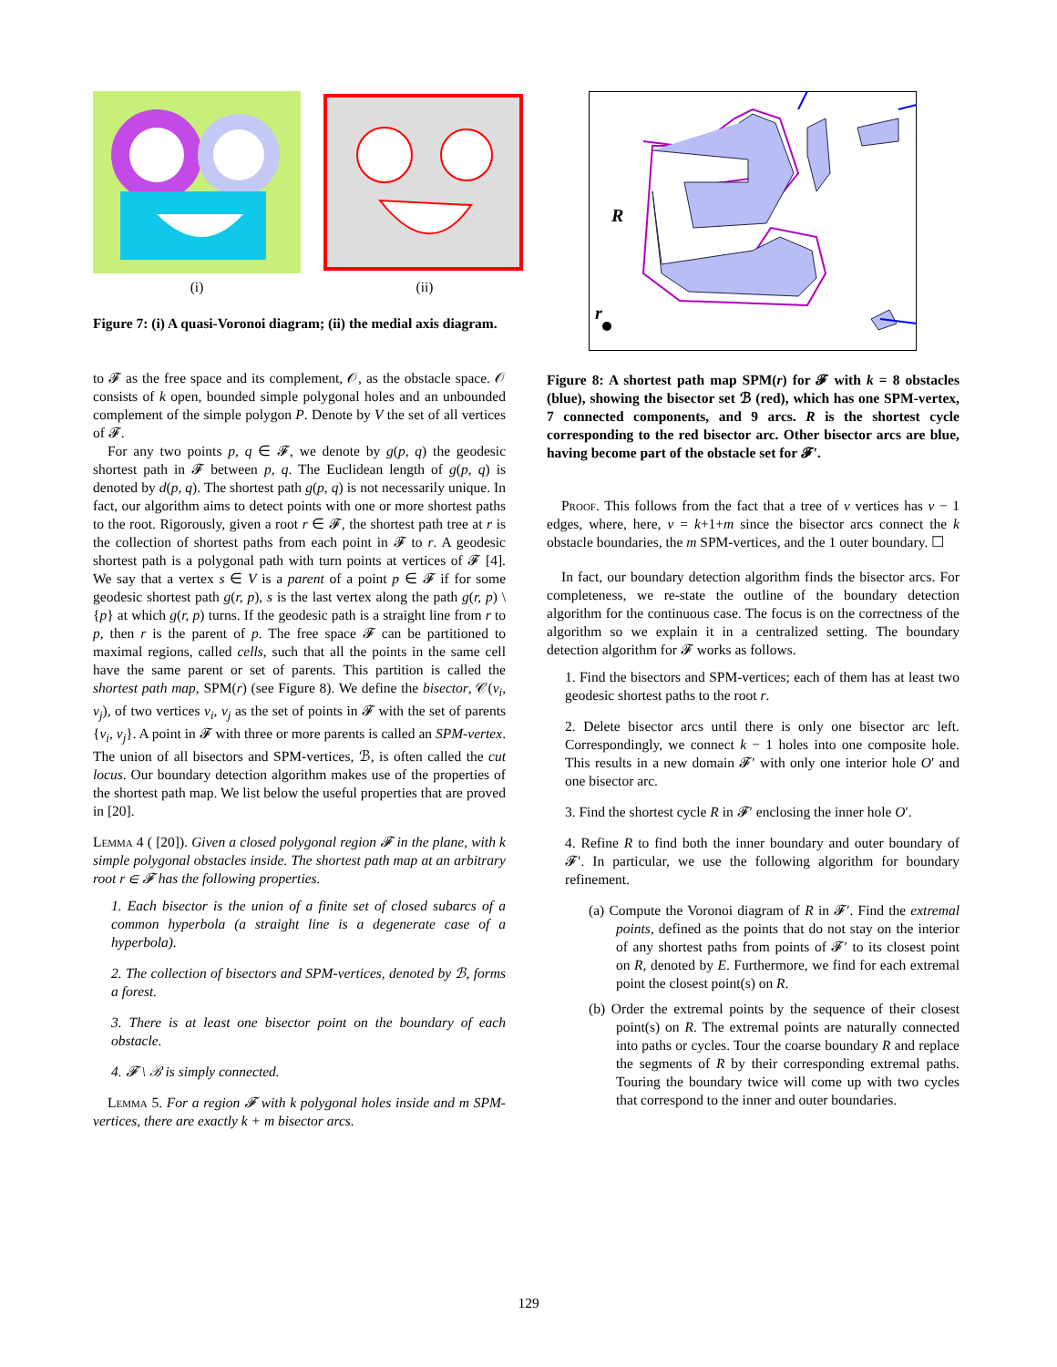(i) (ii)
Figure 7: (i) A quasi-Voronoi diagram; (ii) the medial axis diagram.
to 𝓕 as the free space and its complement, 𝒪, as the obstacle space. 𝒪 consists of k open, bounded simple polygonal holes and an unbounded complement of the simple polygon P. Denote by V the set of all vertices of 𝓕.
For any two points p, q ∈ 𝓕, we denote by g(p, q) the geodesic shortest path in 𝓕 between p, q. The Euclidean length of g(p, q) is denoted by d(p, q). The shortest path g(p, q) is not necessarily unique. In fact, our algorithm aims to detect points with one or more shortest paths to the root. Rigorously, given a root r ∈ 𝓕, the shortest path tree at r is the collection of shortest paths from each point in 𝓕 to r. A geodesic shortest path is a polygonal path with turn points at vertices of 𝓕 [4]. We say that a vertex s ∈ V is a parent of a point p ∈ 𝓕 if for some geodesic shortest path g(r, p), s is the last vertex along the path g(r, p) \ {p} at which g(r, p) turns. If the geodesic path is a straight line from r to p, then r is the parent of p. The free space 𝓕 can be partitioned to maximal regions, called cells, such that all the points in the same cell have the same parent or set of parents. This partition is called the shortest path map, SPM(r) (see Figure 8). We define the bisector, 𝒞(v<sub>i</sub>, v<sub>j</sub>), of two vertices v<sub>i</sub>, v<sub>j</sub> as the set of points in 𝓕 with the set of parents {v<sub>i</sub>, v<sub>j</sub>}. A point in 𝓕 with three or more parents is called an SPM-vertex. The union of all bisectors and SPM-vertices, ℬ, is often called the cut locus. Our boundary detection algorithm makes use of the properties of the shortest path map. We list below the useful properties that are proved in [20].
Lemma 4 ( [20]). Given a closed polygonal region 𝓕 in the plane, with k simple polygonal obstacles inside. The shortest path map at an arbitrary root r ∈ 𝓕 has the following properties.
1. Each bisector is the union of a finite set of closed subarcs of a common hyperbola (a straight line is a degenerate case of a hyperbola).
2. The collection of bisectors and SPM-vertices, denoted by ℬ, forms a forest.
3. There is at least one bisector point on the boundary of each obstacle.
4. 𝓕 \ ℬ is simply connected.
Lemma 5. For a region 𝓕 with k polygonal holes inside and m SPM-vertices, there are exactly k + m bisector arcs.
R
r
Figure 8: A shortest path map SPM(r) for 𝓕 with k = 8 obstacles (blue), showing the bisector set ℬ (red), which has one SPM-vertex, 7 connected components, and 9 arcs. R is the shortest cycle corresponding to the red bisector arc. Other bisector arcs are blue, having become part of the obstacle set for 𝓕′.
Proof. This follows from the fact that a tree of v vertices has v − 1 edges, where, here, v = k+1+m since the bisector arcs connect the k obstacle boundaries, the m SPM-vertices, and the 1 outer boundary. ☐
In fact, our boundary detection algorithm finds the bisector arcs. For completeness, we re-state the outline of the boundary detection algorithm for the continuous case. The focus is on the correctness of the algorithm so we explain it in a centralized setting. The boundary detection algorithm for 𝓕 works as follows.
1. Find the bisectors and SPM-vertices; each of them has at least two geodesic shortest paths to the root r.
2. Delete bisector arcs until there is only one bisector arc left. Correspondingly, we connect k − 1 holes into one composite hole. This results in a new domain 𝓕′ with only one interior hole O′ and one bisector arc.
3. Find the shortest cycle R in 𝓕′ enclosing the inner hole O′.
4. Refine R to find both the inner boundary and outer boundary of 𝓕′. In particular, we use the following algorithm for boundary refinement.
(a) Compute the Voronoi diagram of R in 𝓕′. Find the extremal points, defined as the points that do not stay on the interior of any shortest paths from points of 𝓕′ to its closest point on R, denoted by E. Furthermore, we find for each extremal point the closest point(s) on R.
(b) Order the extremal points by the sequence of their closest point(s) on R. The extremal points are naturally connected into paths or cycles. Tour the coarse boundary R and replace the segments of R by their corresponding extremal paths. Touring the boundary twice will come up with two cycles that correspond to the inner and outer boundaries.
129